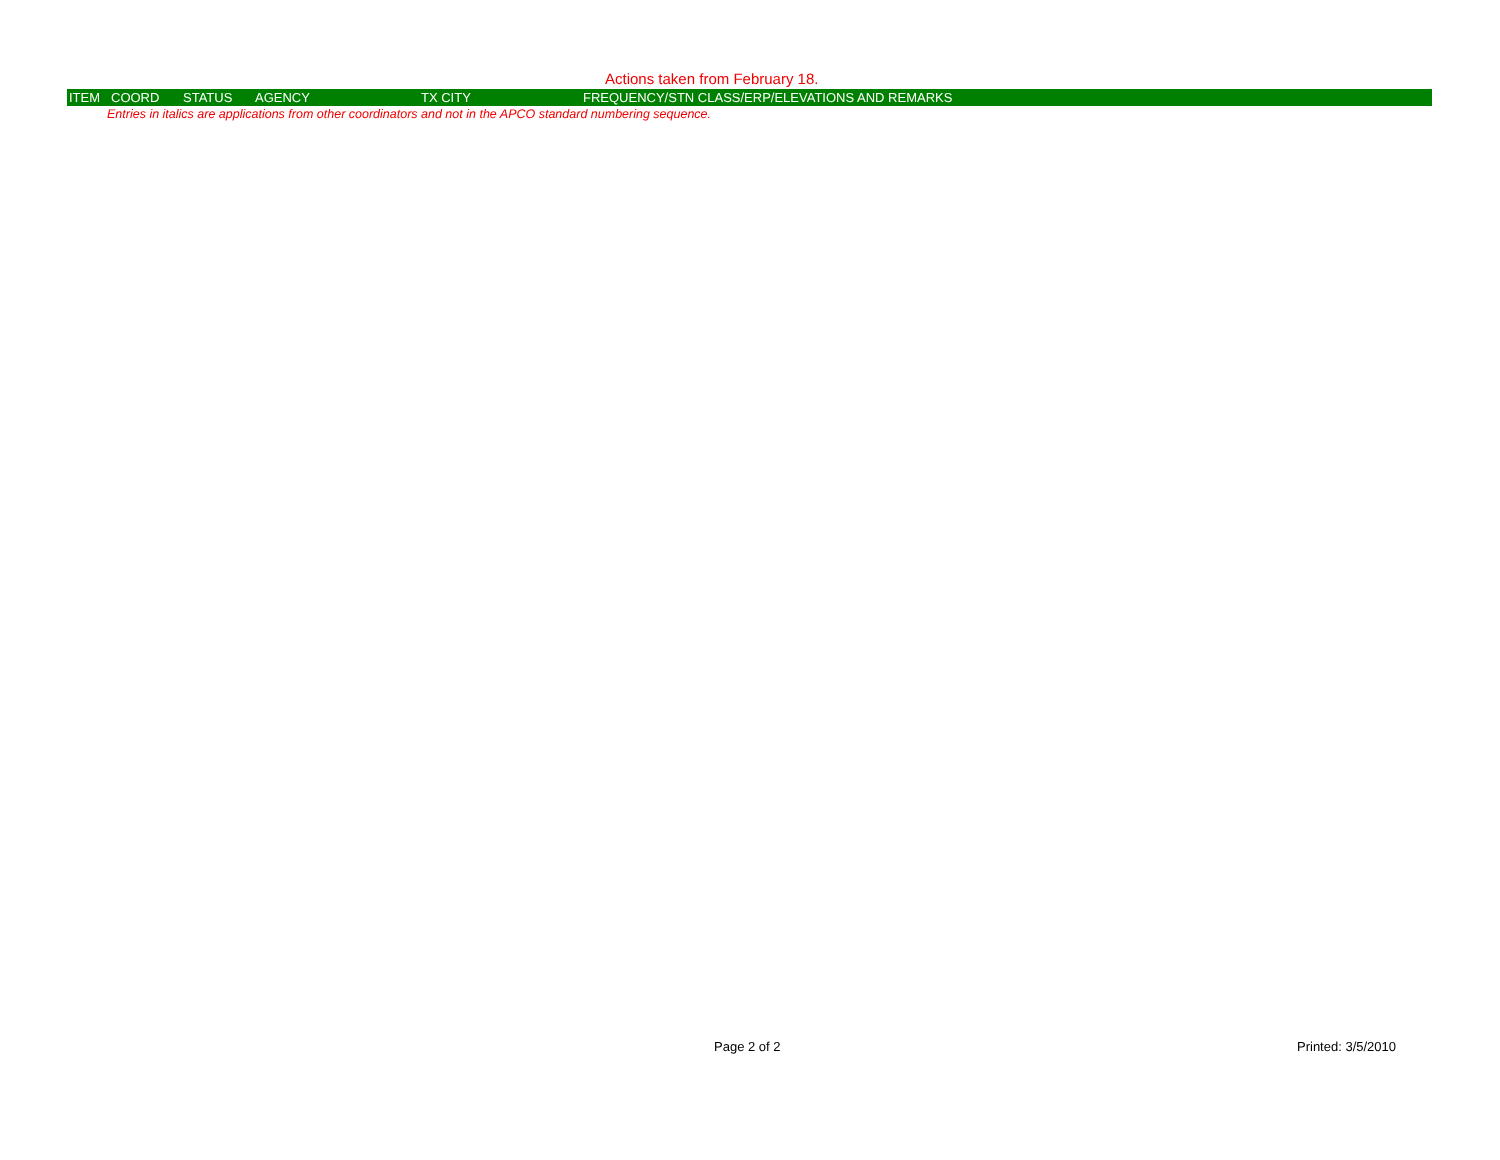Actions taken from February 18.
| ITEM | COORD | STATUS | AGENCY | TX CITY | FREQUENCY/STN CLASS/ERP/ELEVATIONS AND REMARKS |
| --- | --- | --- | --- | --- | --- |
| Entries in italics are applications from other coordinators and not in the APCO standard numbering sequence. | | | | | |
Page 2 of 2 Printed: 3/5/2010